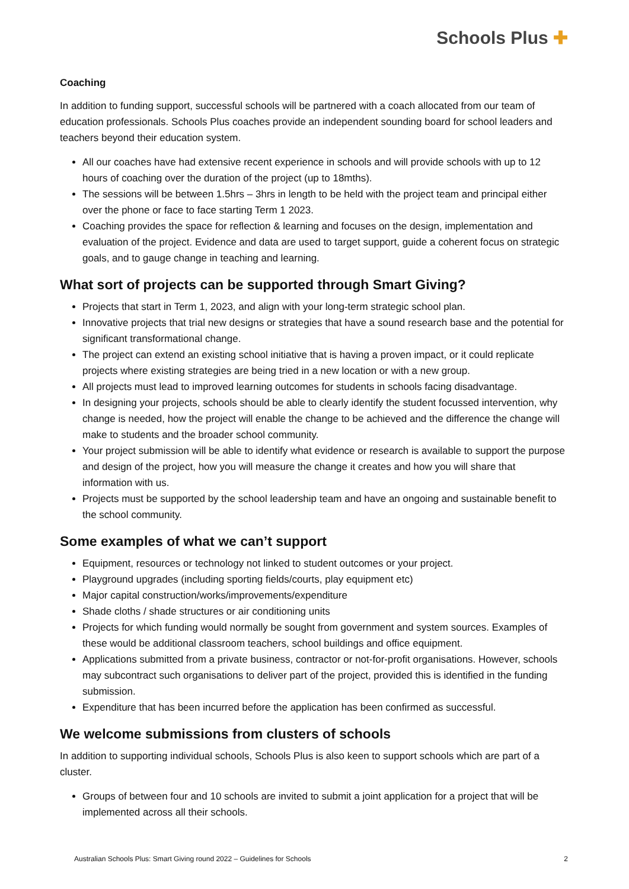Schools Plus ✚
Coaching
In addition to funding support, successful schools will be partnered with a coach allocated from our team of education professionals. Schools Plus coaches provide an independent sounding board for school leaders and teachers beyond their education system.
All our coaches have had extensive recent experience in schools and will provide schools with up to 12 hours of coaching over the duration of the project (up to 18mths).
The sessions will be between 1.5hrs – 3hrs in length to be held with the project team and principal either over the phone or face to face starting Term 1 2023.
Coaching provides the space for reflection & learning and focuses on the design, implementation and evaluation of the project. Evidence and data are used to target support, guide a coherent focus on strategic goals, and to gauge change in teaching and learning.
What sort of projects can be supported through Smart Giving?
Projects that start in Term 1, 2023, and align with your long-term strategic school plan.
Innovative projects that trial new designs or strategies that have a sound research base and the potential for significant transformational change.
The project can extend an existing school initiative that is having a proven impact, or it could replicate projects where existing strategies are being tried in a new location or with a new group.
All projects must lead to improved learning outcomes for students in schools facing disadvantage.
In designing your projects, schools should be able to clearly identify the student focussed intervention, why change is needed, how the project will enable the change to be achieved and the difference the change will make to students and the broader school community.
Your project submission will be able to identify what evidence or research is available to support the purpose and design of the project, how you will measure the change it creates and how you will share that information with us.
Projects must be supported by the school leadership team and have an ongoing and sustainable benefit to the school community.
Some examples of what we can’t support
Equipment, resources or technology not linked to student outcomes or your project.
Playground upgrades (including sporting fields/courts, play equipment etc)
Major capital construction/works/improvements/expenditure
Shade cloths / shade structures or air conditioning units
Projects for which funding would normally be sought from government and system sources. Examples of these would be additional classroom teachers, school buildings and office equipment.
Applications submitted from a private business, contractor or not-for-profit organisations. However, schools may subcontract such organisations to deliver part of the project, provided this is identified in the funding submission.
Expenditure that has been incurred before the application has been confirmed as successful.
We welcome submissions from clusters of schools
In addition to supporting individual schools, Schools Plus is also keen to support schools which are part of a cluster.
Groups of between four and 10 schools are invited to submit a joint application for a project that will be implemented across all their schools.
Australian Schools Plus: Smart Giving round 2022 – Guidelines for Schools 2